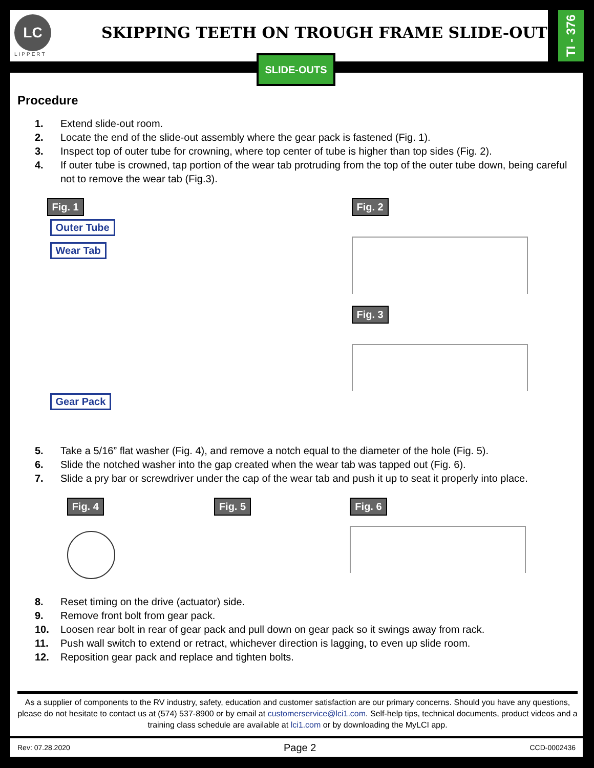LC
LIPPERT
SKIPPING TEETH ON TROUGH FRAME SLIDE-OUTS
TI - 376
Procedure
1. Extend slide-out room.
2. Locate the end of the slide-out assembly where the gear pack is fastened (Fig. 1).
3. Inspect top of outer tube for crowning, where top center of tube is higher than top sides (Fig. 2).
4. If outer tube is crowned, tap portion of the wear tab protruding from the top of the outer tube down, being careful not to remove the wear tab (Fig.3).
Fig. 1
Outer Tube
Wear Tab
Gear Pack
Fig. 2
Fig. 3
5. Take a 5/16” flat washer (Fig. 4), and remove a notch equal to the diameter of the hole (Fig. 5).
6. Slide the notched washer into the gap created when the wear tab was tapped out (Fig. 6).
7. Slide a pry bar or screwdriver under the cap of the wear tab and push it up to seat it properly into place.
Fig. 4 Fig. 5 Fig. 6
8. Reset timing on the drive (actuator) side.
9. Remove front bolt from gear pack.
10. Loosen rear bolt in rear of gear pack and pull down on gear pack so it swings away from rack.
11. Push wall switch to extend or retract, whichever direction is lagging, to even up slide room.
12. Reposition gear pack and replace and tighten bolts.
SLIDE-OUTS
As a supplier of components to the RV industry, safety, education and customer satisfaction are our primary concerns. Should you have any questions, please do not hesitate to contact us at (574) 537-8900 or by email at customerservice@lci1.com. Self-help tips, technical documents, product videos and a training class schedule are available at lci1.com or by downloading the MyLCI app.
Rev: 07.28.2020 Page 2 CCD-0002436